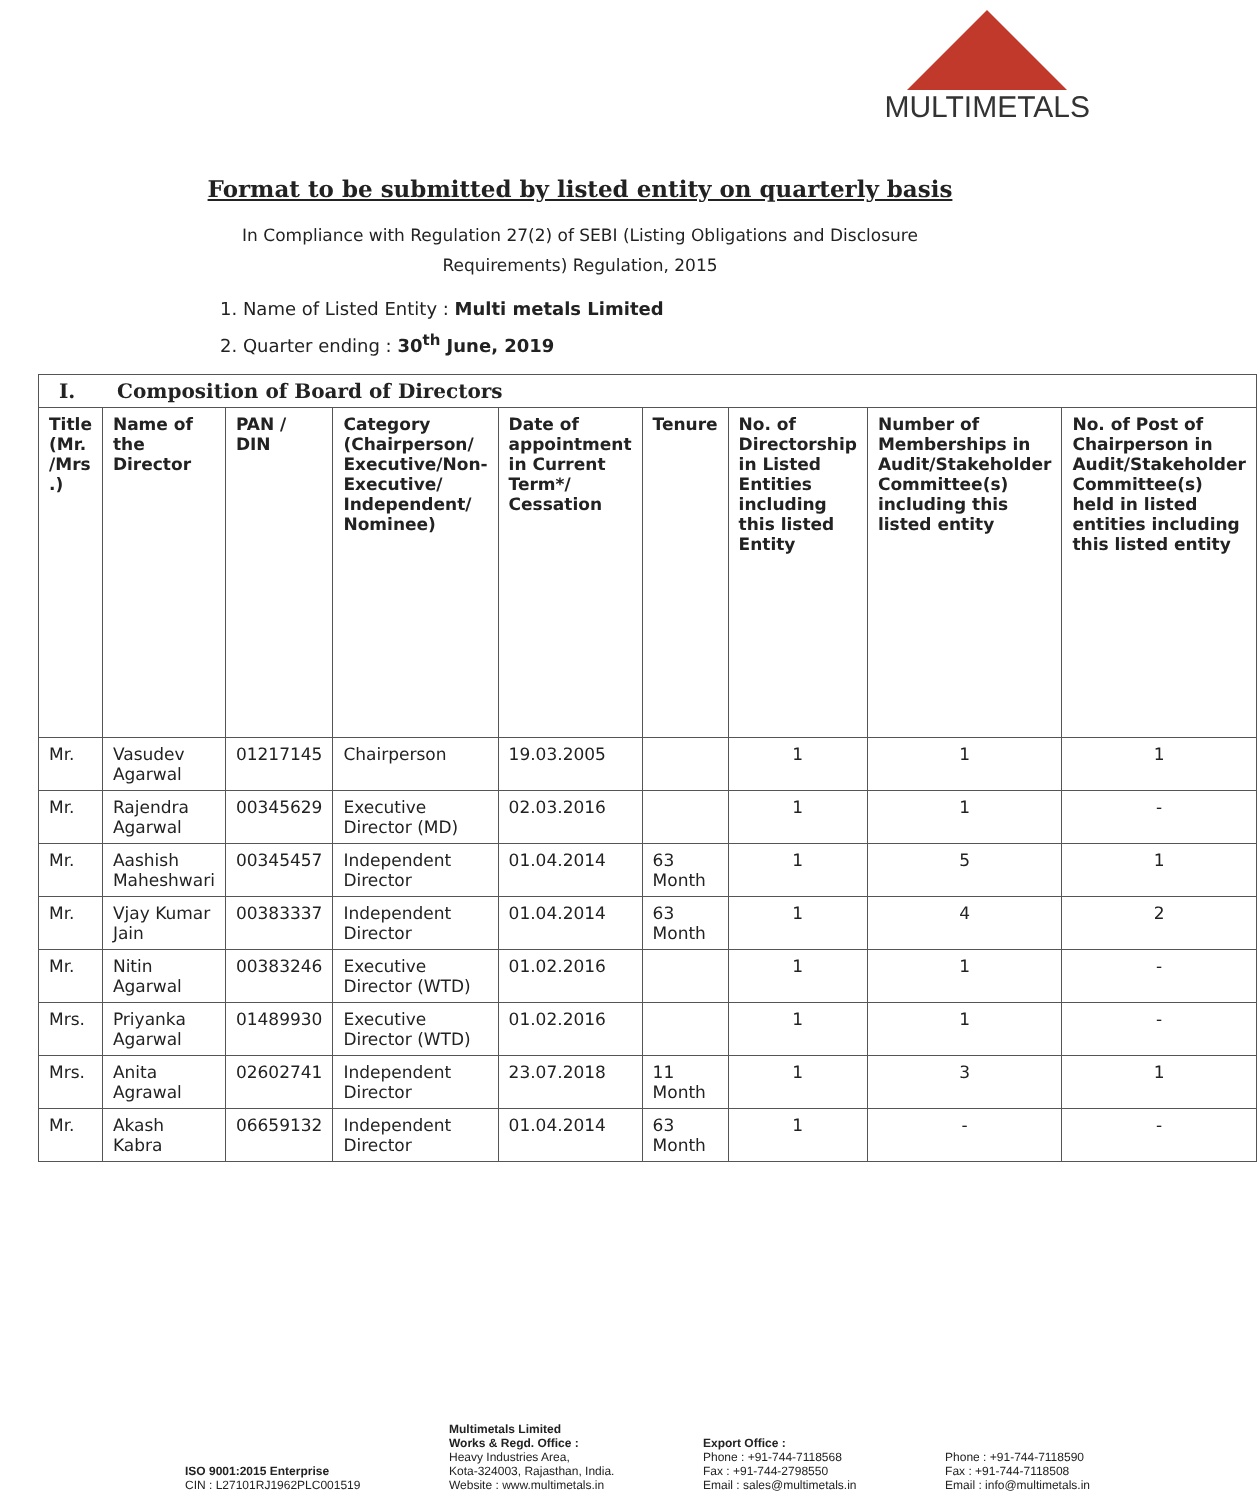MULTIMETALS
Format to be submitted by listed entity on quarterly basis
In Compliance with Regulation 27(2) of SEBI (Listing Obligations and Disclosure Requirements) Regulation, 2015
1. Name of Listed Entity : Multi metals Limited
2. Quarter ending : 30<sup>th</sup> June, 2019
| I. Composition of Board of Directors | | | | | | | | |
| Title (Mr. /Mrs .) | Name of the Director | PAN / DIN | Category (Chairperson/ Executive/Non-Executive/ Independent/ Nominee) | Date of appointment in Current Term*/ Cessation | Tenure | No. of Directorship in Listed Entities including this listed Entity | Number of Memberships in Audit/Stakeholder Committee(s) including this listed entity | No. of Post of Chairperson in Audit/Stakeholder Committee(s) held in listed entities including this listed entity |
| Mr. | Vasudev Agarwal | 01217145 | Chairperson | 19.03.2005 | | 1 | 1 | 1 |
| Mr. | Rajendra Agarwal | 00345629 | Executive Director (MD) | 02.03.2016 | | 1 | 1 | - |
| Mr. | Aashish Maheshwari | 00345457 | Independent Director | 01.04.2014 | 63 Month | 1 | 5 | 1 |
| Mr. | Vjay Kumar Jain | 00383337 | Independent Director | 01.04.2014 | 63 Month | 1 | 4 | 2 |
| Mr. | Nitin Agarwal | 00383246 | Executive Director (WTD) | 01.02.2016 | | 1 | 1 | - |
| Mrs. | Priyanka Agarwal | 01489930 | Executive Director (WTD) | 01.02.2016 | | 1 | 1 | - |
| Mrs. | Anita Agrawal | 02602741 | Independent Director | 23.07.2018 | 11 Month | 1 | 3 | 1 |
| Mr. | Akash Kabra | 06659132 | Independent Director | 01.04.2014 | 63 Month | 1 | - | - |
ISO 9001:2015 Enterprise
CIN : L27101RJ1962PLC001519
Multimetals Limited
Works & Regd. Office :
Heavy Industries Area,
Kota-324003, Rajasthan, India.
Website : www.multimetals.in
Export Office :
Phone : +91-744-7118568
Fax : +91-744-2798550
Email : sales@multimetals.in
Phone : +91-744-7118590
Fax : +91-744-7118508
Email : info@multimetals.in